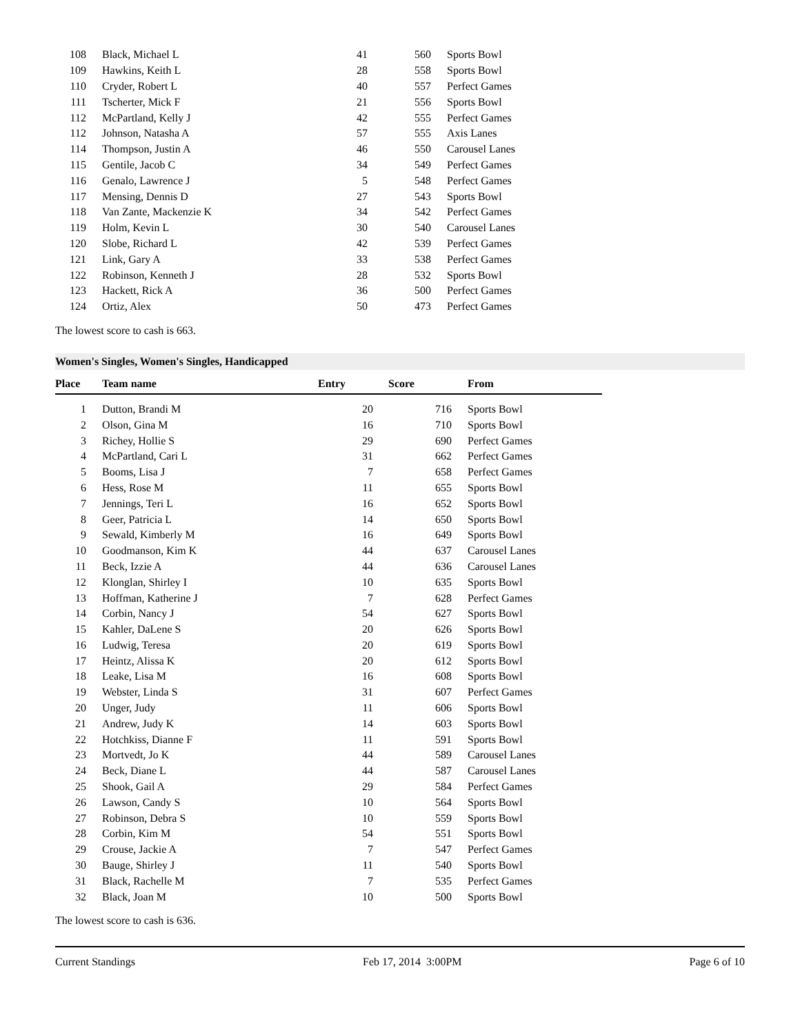| 108 | Black, Michael L | 41 | 560 | Sports Bowl |
| 109 | Hawkins, Keith L | 28 | 558 | Sports Bowl |
| 110 | Cryder, Robert L | 40 | 557 | Perfect Games |
| 111 | Tscherter, Mick F | 21 | 556 | Sports Bowl |
| 112 | McPartland, Kelly J | 42 | 555 | Perfect Games |
| 112 | Johnson, Natasha A | 57 | 555 | Axis Lanes |
| 114 | Thompson, Justin A | 46 | 550 | Carousel Lanes |
| 115 | Gentile, Jacob C | 34 | 549 | Perfect Games |
| 116 | Genalo, Lawrence J | 5 | 548 | Perfect Games |
| 117 | Mensing, Dennis D | 27 | 543 | Sports Bowl |
| 118 | Van Zante, Mackenzie K | 34 | 542 | Perfect Games |
| 119 | Holm, Kevin L | 30 | 540 | Carousel Lanes |
| 120 | Slobe, Richard L | 42 | 539 | Perfect Games |
| 121 | Link, Gary A | 33 | 538 | Perfect Games |
| 122 | Robinson, Kenneth J | 28 | 532 | Sports Bowl |
| 123 | Hackett, Rick A | 36 | 500 | Perfect Games |
| 124 | Ortiz, Alex | 50 | 473 | Perfect Games |
The lowest score to cash is 663.
Women's Singles, Women's Singles, Handicapped
| Place | Team name | Entry | Score | From |
| --- | --- | --- | --- | --- |
| 1 | Dutton, Brandi M | 20 | 716 | Sports Bowl |
| 2 | Olson, Gina M | 16 | 710 | Sports Bowl |
| 3 | Richey, Hollie S | 29 | 690 | Perfect Games |
| 4 | McPartland, Cari L | 31 | 662 | Perfect Games |
| 5 | Booms, Lisa J | 7 | 658 | Perfect Games |
| 6 | Hess, Rose M | 11 | 655 | Sports Bowl |
| 7 | Jennings, Teri L | 16 | 652 | Sports Bowl |
| 8 | Geer, Patricia L | 14 | 650 | Sports Bowl |
| 9 | Sewald, Kimberly M | 16 | 649 | Sports Bowl |
| 10 | Goodmanson, Kim K | 44 | 637 | Carousel Lanes |
| 11 | Beck, Izzie A | 44 | 636 | Carousel Lanes |
| 12 | Klonglan, Shirley I | 10 | 635 | Sports Bowl |
| 13 | Hoffman, Katherine J | 7 | 628 | Perfect Games |
| 14 | Corbin, Nancy J | 54 | 627 | Sports Bowl |
| 15 | Kahler, DaLene S | 20 | 626 | Sports Bowl |
| 16 | Ludwig, Teresa | 20 | 619 | Sports Bowl |
| 17 | Heintz, Alissa K | 20 | 612 | Sports Bowl |
| 18 | Leake, Lisa M | 16 | 608 | Sports Bowl |
| 19 | Webster, Linda S | 31 | 607 | Perfect Games |
| 20 | Unger, Judy | 11 | 606 | Sports Bowl |
| 21 | Andrew, Judy K | 14 | 603 | Sports Bowl |
| 22 | Hotchkiss, Dianne F | 11 | 591 | Sports Bowl |
| 23 | Mortvedt, Jo K | 44 | 589 | Carousel Lanes |
| 24 | Beck, Diane L | 44 | 587 | Carousel Lanes |
| 25 | Shook, Gail A | 29 | 584 | Perfect Games |
| 26 | Lawson, Candy S | 10 | 564 | Sports Bowl |
| 27 | Robinson, Debra S | 10 | 559 | Sports Bowl |
| 28 | Corbin, Kim M | 54 | 551 | Sports Bowl |
| 29 | Crouse, Jackie A | 7 | 547 | Perfect Games |
| 30 | Bauge, Shirley J | 11 | 540 | Sports Bowl |
| 31 | Black, Rachelle M | 7 | 535 | Perfect Games |
| 32 | Black, Joan M | 10 | 500 | Sports Bowl |
The lowest score to cash is 636.
Current Standings Feb 17, 2014 3:00PM Page 6 of 10